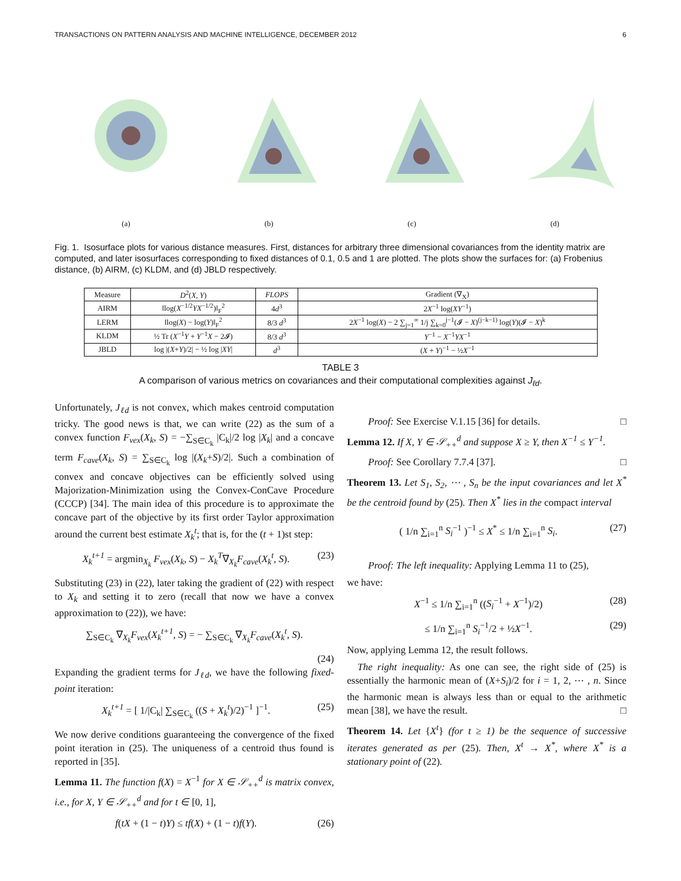TRANSACTIONS ON PATTERN ANALYSIS AND MACHINE INTELLIGENCE, DECEMBER 2012 6
(a) (b) (c) (d)
Fig. 1. Isosurface plots for various distance measures. First, distances for arbitrary three dimensional covariances from the identity matrix are computed, and later isosurfaces corresponding to fixed distances of 0.1, 0.5 and 1 are plotted. The plots show the surfaces for: (a) Frobenius distance, (b) AIRM, (c) KLDM, and (d) JBLD respectively.
| Measure | D<sup>2</sup>( X , Y ) | FLOPS | Gradient (∇<sub>X</sub>) |
| --- | --- | --- | --- |
| AIRM | ‖log( X<sup>−1/2</sup> YX<sup>−1/2</sup>)‖<sub>F</sub><sup>2</sup> | 4 d<sup>3</sup> | 2 X<sup>−1</sup> log( XY<sup>−1</sup>) |
| LERM | ‖log( X ) − log( Y )‖<sub>F</sub><sup>2</sup> | 8/3 d<sup>3</sup> | 2 X<sup>−1</sup> log( X ) − 2 ∑<sub>j=1</sub><sup>∞</sup> 1/j ∑<sub>k=0</sub><sup>j−1</sup>(𝓘 − X )<sup>(j−k−1)</sup> log( Y )(𝓘 − X )<sup>k</sup> |
| KLDM | ½ Tr ( X<sup>−1</sup> Y + Y<sup>−1</sup> X − 2𝓘) | 8/3 d<sup>3</sup> | Y<sup>−1</sup> − X<sup>−1</sup> YX<sup>−1</sup> |
| JBLD | log /( X + Y )/2/ − ½ log / XY / | d<sup>3</sup> | ( X + Y )<sup>−1</sup> − ½ X<sup>−1</sup> |
TABLE 3
A comparison of various metrics on covariances and their computational complexities against J<sub>ℓd</sub>.
Unfortunately, J<sub>ℓd</sub> is not convex, which makes centroid computation tricky. The good news is that, we can write (22) as the sum of a convex function F<sub>vex</sub>(X<sub>k</sub>, S) = −∑<sub>S∈C<sub>k</sub></sub> |C<sub>k</sub>|/2 log |X<sub>k</sub>| and a concave term F<sub>cave</sub>(X<sub>k</sub>, S) = ∑<sub>S∈C<sub>k</sub></sub> log |(X<sub>k</sub>+S)/2|. Such a combination of convex and concave objectives can be efficiently solved using Majorization-Minimization using the Convex-ConCave Procedure (CCCP) [34]. The main idea of this procedure is to approximate the concave part of the objective by its first order Taylor approximation around the current best estimate X<sub>k</sub><sup>t</sup>; that is, for the (t + 1)st step:
X<sub>k</sub><sup>t+1</sup> = argmin<sub>X<sub>k</sub></sub> F<sub>vex</sub>(X<sub>k</sub>, S) − X<sub>k</sub><sup>T</sup>∇<sub>X<sub>k</sub></sub>F<sub>cave</sub>(X<sub>k</sub><sup>t</sup>, S). (23)
Substituting (23) in (22), later taking the gradient of (22) with respect to X<sub>k</sub> and setting it to zero (recall that now we have a convex approximation to (22)), we have:
∑<sub>S∈C<sub>k</sub></sub> ∇<sub>X<sub>k</sub></sub>F<sub>vex</sub>(X<sub>k</sub><sup>t+1</sup>, S) = − ∑<sub>S∈C<sub>k</sub></sub> ∇<sub>X<sub>k</sub></sub>F<sub>cave</sub>(X<sub>k</sub><sup>t</sup>, S).
(24)
Expanding the gradient terms for J<sub>ℓd</sub>, we have the following fixed-point iteration:
X<sub>k</sub><sup>t+1</sup> = [ 1/|C<sub>k</sub>| ∑<sub>S∈C<sub>k</sub></sub> ((S + X<sub>k</sub><sup>t</sup>)/2)<sup>−1</sup> ]<sup>−1</sup>. (25)
We now derive conditions guaranteeing the convergence of the fixed point iteration in (25). The uniqueness of a centroid thus found is reported in [35].
Lemma 11. The function f(X) = X<sup>−1</sup> for X ∈ 𝒮<sub>++</sub><sup>d</sup> is matrix convex, i.e., for X, Y ∈ 𝒮<sub>++</sub><sup>d</sup> and for t ∈ [0, 1],
f(tX + (1 − t)Y) ≤ tf(X) + (1 − t)f(Y). (26)
Proof: See Exercise V.1.15 [36] for details. □
Lemma 12. If X, Y ∈ 𝒮<sub>++</sub><sup>d</sup> and suppose X ≥ Y, then X<sup>−1</sup> ≤ Y<sup>−1</sup>.
Proof: See Corollary 7.7.4 [37]. □
Theorem 13. Let S<sub>1</sub>, S<sub>2</sub>, ⋯ , S<sub>n</sub> be the input covariances and let X<sup>*</sup> be the centroid found by (25). Then X<sup>*</sup> lies in the compact interval
( 1/n ∑<sub>i=1</sub><sup>n</sup> S<sub>i</sub><sup>−1</sup> )<sup>−1</sup> ≤ X<sup>*</sup> ≤ 1/n ∑<sub>i=1</sub><sup>n</sup> S<sub>i</sub>. (27)
Proof: The left inequality: Applying Lemma 11 to (25),
we have:
X<sup>−1</sup> ≤ 1/n ∑<sub>i=1</sub><sup>n</sup> ((S<sub>i</sub><sup>−1</sup> + X<sup>−1</sup>)/2) (28)
≤ 1/n ∑<sub>i=1</sub><sup>n</sup> S<sub>i</sub><sup>−1</sup>/2 + ½X<sup>−1</sup>. (29)
Now, applying Lemma 12, the result follows.
The right inequality: As one can see, the right side of (25) is essentially the harmonic mean of (X+S<sub>i</sub>)/2 for i = 1, 2, ⋯ , n. Since the harmonic mean is always less than or equal to the arithmetic mean [38], we have the result. □
Theorem 14. Let {X<sup>t</sup>} (for t ≥ 1) be the sequence of successive iterates generated as per (25). Then, X<sup>t</sup> → X<sup>*</sup>, where X<sup>*</sup> is a stationary point of (22).